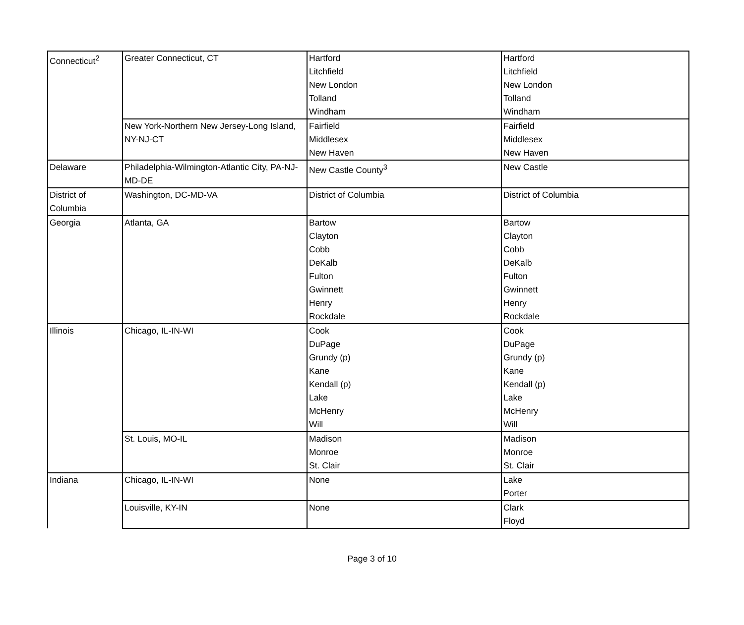| Connecticut<sup>2</sup> | Greater Connecticut, CT | Hartford Litchfield New London Tolland Windham | Hartford Litchfield New London Tolland Windham |
| | New York-Northern New Jersey-Long Island, NY-NJ-CT | Fairfield Middlesex New Haven | Fairfield Middlesex New Haven |
| Delaware | Philadelphia-Wilmington-Atlantic City, PA-NJ-MD-DE | New Castle County<sup>3</sup> | New Castle |
| District of Columbia | Washington, DC-MD-VA | District of Columbia | District of Columbia |
| Georgia | Atlanta, GA | Bartow Clayton Cobb DeKalb Fulton Gwinnett Henry Rockdale | Bartow Clayton Cobb DeKalb Fulton Gwinnett Henry Rockdale |
| Illinois | Chicago, IL-IN-WI | Cook DuPage Grundy (p) Kane Kendall (p) Lake McHenry Will | Cook DuPage Grundy (p) Kane Kendall (p) Lake McHenry Will |
| | St. Louis, MO-IL | Madison Monroe St. Clair | Madison Monroe St. Clair |
| Indiana | Chicago, IL-IN-WI | None | Lake Porter |
| | Louisville, KY-IN | None | Clark Floyd |
Page 3 of 10